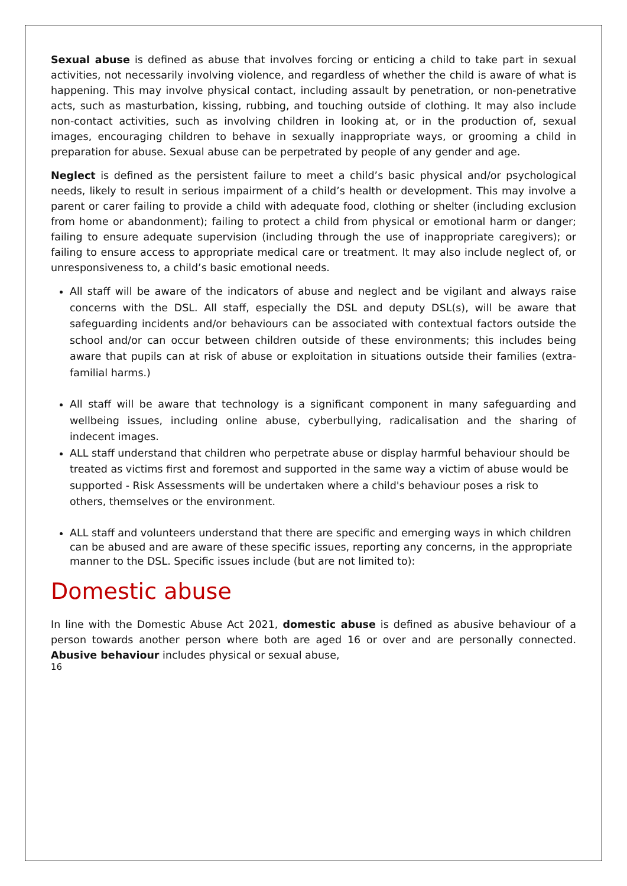Sexual abuse is defined as abuse that involves forcing or enticing a child to take part in sexual activities, not necessarily involving violence, and regardless of whether the child is aware of what is happening. This may involve physical contact, including assault by penetration, or non-penetrative acts, such as masturbation, kissing, rubbing, and touching outside of clothing. It may also include non-contact activities, such as involving children in looking at, or in the production of, sexual images, encouraging children to behave in sexually inappropriate ways, or grooming a child in preparation for abuse. Sexual abuse can be perpetrated by people of any gender and age.
Neglect is defined as the persistent failure to meet a child’s basic physical and/or psychological needs, likely to result in serious impairment of a child’s health or development. This may involve a parent or carer failing to provide a child with adequate food, clothing or shelter (including exclusion from home or abandonment); failing to protect a child from physical or emotional harm or danger; failing to ensure adequate supervision (including through the use of inappropriate caregivers); or failing to ensure access to appropriate medical care or treatment. It may also include neglect of, or unresponsiveness to, a child’s basic emotional needs.
All staff will be aware of the indicators of abuse and neglect and be vigilant and always raise concerns with the DSL. All staff, especially the DSL and deputy DSL(s), will be aware that safeguarding incidents and/or behaviours can be associated with contextual factors outside the school and/or can occur between children outside of these environments; this includes being aware that pupils can at risk of abuse or exploitation in situations outside their families (extra-familial harms.)
All staff will be aware that technology is a significant component in many safeguarding and wellbeing issues, including online abuse, cyberbullying, radicalisation and the sharing of indecent images.
ALL staff understand that children who perpetrate abuse or display harmful behaviour should be treated as victims first and foremost and supported in the same way a victim of abuse would be supported - Risk Assessments will be undertaken where a child's behaviour poses a risk to others, themselves or the environment.
ALL staff and volunteers understand that there are specific and emerging ways in which children can be abused and are aware of these specific issues, reporting any concerns, in the appropriate manner to the DSL. Specific issues include (but are not limited to):
Domestic abuse
In line with the Domestic Abuse Act 2021, domestic abuse is defined as abusive behaviour of a person towards another person where both are aged 16 or over and are personally connected. Abusive behaviour includes physical or sexual abuse,
16